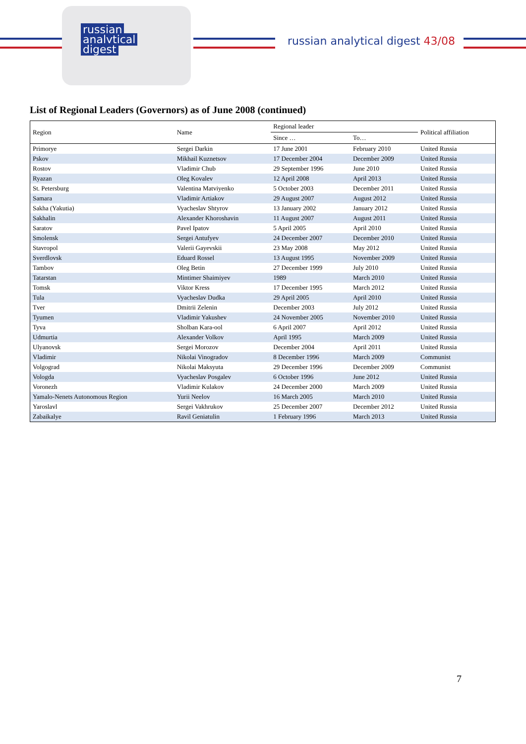russian
analytical
digest
russian analytical digest 43/08
List of Regional Leaders (Governors) as of June 2008 (continued)
| Region | Name | Regional leader | | Political affiliation |
| --- | --- | --- | --- | --- |
| | | Since … | To… | |
| Primorye | Sergei Darkin | 17 June 2001 | February 2010 | United Russia |
| Pskov | Mikhail Kuznetsov | 17 December 2004 | December 2009 | United Russia |
| Rostov | Vladimir Chub | 29 September 1996 | June 2010 | United Russia |
| Ryazan | Oleg Kovalev | 12 April 2008 | April 2013 | United Russia |
| St. Petersburg | Valentina Matviyenko | 5 October 2003 | December 2011 | United Russia |
| Samara | Vladimir Artiakov | 29 August 2007 | August 2012 | United Russia |
| Sakha (Yakutia) | Vyacheslav Shtyrov | 13 January 2002 | January 2012 | United Russia |
| Sakhalin | Alexander Khoroshavin | 11 August 2007 | August 2011 | United Russia |
| Saratov | Pavel Ipatov | 5 April 2005 | April 2010 | United Russia |
| Smolensk | Sergei Antufyev | 24 December 2007 | December 2010 | United Russia |
| Stavropol | Valerii Gayevskii | 23 May 2008 | May 2012 | United Russia |
| Sverdlovsk | Eduard Rossel | 13 August 1995 | November 2009 | United Russia |
| Tambov | Oleg Betin | 27 December 1999 | July 2010 | United Russia |
| Tatarstan | Mintimer Shaimiyev | 1989 | March 2010 | United Russia |
| Tomsk | Viktor Kress | 17 December 1995 | March 2012 | United Russia |
| Tula | Vyacheslav Dudka | 29 April 2005 | April 2010 | United Russia |
| Tver | Dmitrii Zelenin | December 2003 | July 2012 | United Russia |
| Tyumen | Vladimir Yakushev | 24 November 2005 | November 2010 | United Russia |
| Tyva | Sholban Kara-ool | 6 April 2007 | April 2012 | United Russia |
| Udmurtia | Alexander Volkov | April 1995 | March 2009 | United Russia |
| Ulyanovsk | Sergei Morozov | December 2004 | April 2011 | United Russia |
| Vladimir | Nikolai Vinogradov | 8 December 1996 | March 2009 | Communist |
| Volgograd | Nikolai Maksyuta | 29 December 1996 | December 2009 | Communist |
| Vologda | Vyacheslav Posgalev | 6 October 1996 | June 2012 | United Russia |
| Voronezh | Vladimir Kulakov | 24 December 2000 | March 2009 | United Russia |
| Yamalo-Nenets Autonomous Region | Yurii Neelov | 16 March 2005 | March 2010 | United Russia |
| Yaroslavl | Sergei Vakhrukov | 25 December 2007 | December 2012 | United Russia |
| Zabaikalye | Ravil Geniatulin | 1 February 1996 | March 2013 | United Russia |
7